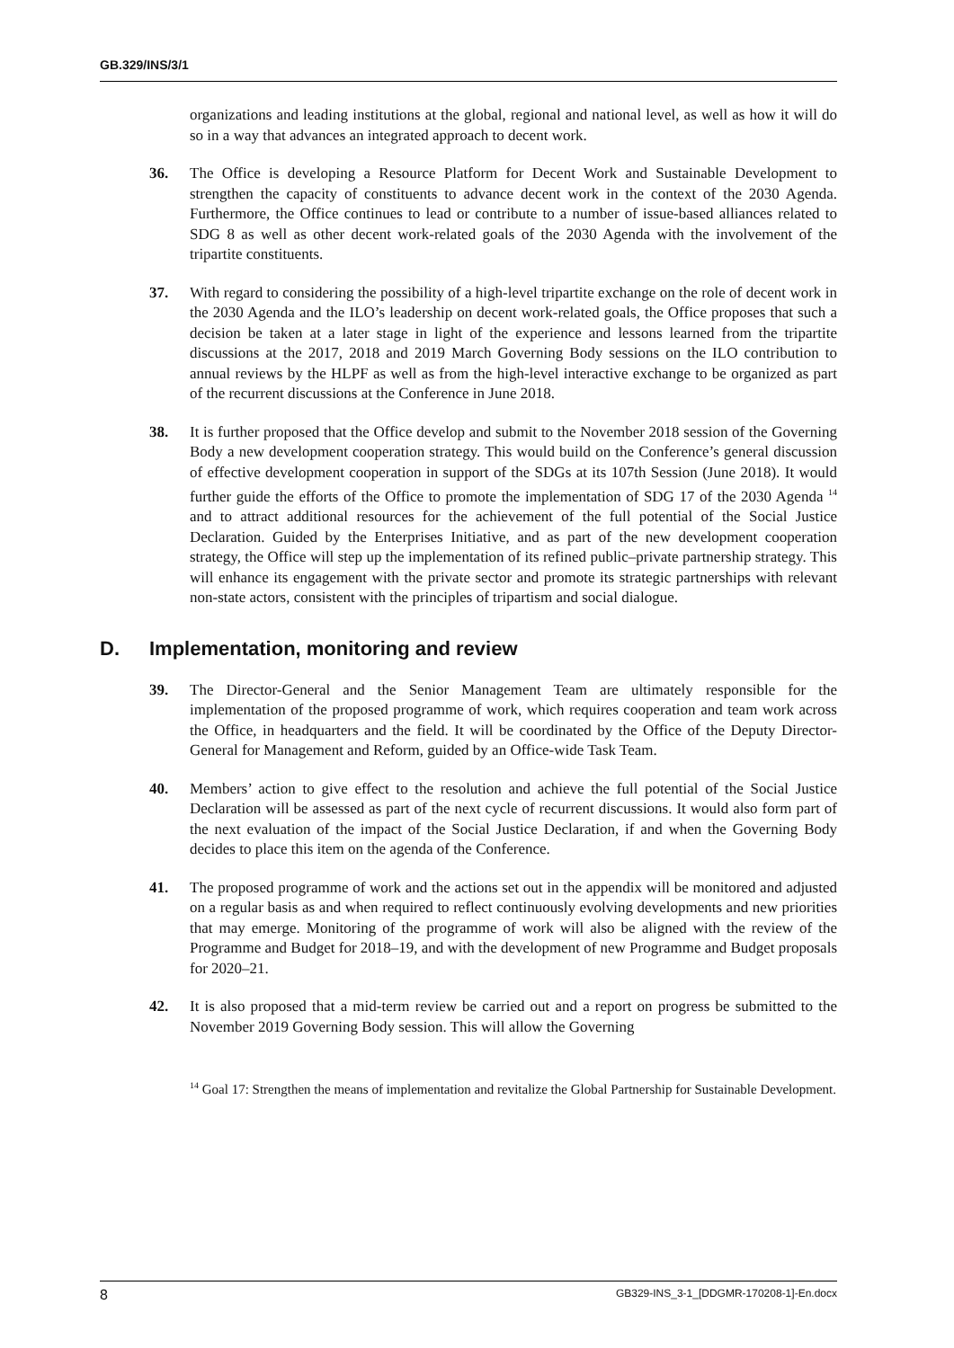GB.329/INS/3/1
organizations and leading institutions at the global, regional and national level, as well as how it will do so in a way that advances an integrated approach to decent work.
36. The Office is developing a Resource Platform for Decent Work and Sustainable Development to strengthen the capacity of constituents to advance decent work in the context of the 2030 Agenda. Furthermore, the Office continues to lead or contribute to a number of issue-based alliances related to SDG 8 as well as other decent work-related goals of the 2030 Agenda with the involvement of the tripartite constituents.
37. With regard to considering the possibility of a high-level tripartite exchange on the role of decent work in the 2030 Agenda and the ILO’s leadership on decent work-related goals, the Office proposes that such a decision be taken at a later stage in light of the experience and lessons learned from the tripartite discussions at the 2017, 2018 and 2019 March Governing Body sessions on the ILO contribution to annual reviews by the HLPF as well as from the high-level interactive exchange to be organized as part of the recurrent discussions at the Conference in June 2018.
38. It is further proposed that the Office develop and submit to the November 2018 session of the Governing Body a new development cooperation strategy. This would build on the Conference’s general discussion of effective development cooperation in support of the SDGs at its 107th Session (June 2018). It would further guide the efforts of the Office to promote the implementation of SDG 17 of the 2030 Agenda <sup>14</sup> and to attract additional resources for the achievement of the full potential of the Social Justice Declaration. Guided by the Enterprises Initiative, and as part of the new development cooperation strategy, the Office will step up the implementation of its refined public–private partnership strategy. This will enhance its engagement with the private sector and promote its strategic partnerships with relevant non-state actors, consistent with the principles of tripartism and social dialogue.
D. Implementation, monitoring and review
39. The Director-General and the Senior Management Team are ultimately responsible for the implementation of the proposed programme of work, which requires cooperation and team work across the Office, in headquarters and the field. It will be coordinated by the Office of the Deputy Director-General for Management and Reform, guided by an Office-wide Task Team.
40. Members’ action to give effect to the resolution and achieve the full potential of the Social Justice Declaration will be assessed as part of the next cycle of recurrent discussions. It would also form part of the next evaluation of the impact of the Social Justice Declaration, if and when the Governing Body decides to place this item on the agenda of the Conference.
41. The proposed programme of work and the actions set out in the appendix will be monitored and adjusted on a regular basis as and when required to reflect continuously evolving developments and new priorities that may emerge. Monitoring of the programme of work will also be aligned with the review of the Programme and Budget for 2018–19, and with the development of new Programme and Budget proposals for 2020–21.
42. It is also proposed that a mid-term review be carried out and a report on progress be submitted to the November 2019 Governing Body session. This will allow the Governing
<sup>14</sup> Goal 17: Strengthen the means of implementation and revitalize the Global Partnership for Sustainable Development.
8 GB329-INS_3-1_[DDGMR-170208-1]-En.docx